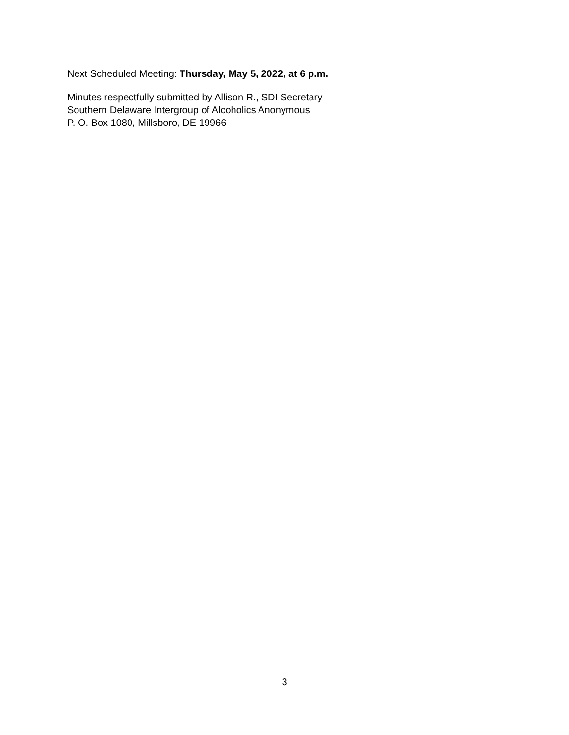Next Scheduled Meeting: Thursday, May 5, 2022, at 6 p.m.
Minutes respectfully submitted by Allison R., SDI Secretary
Southern Delaware Intergroup of Alcoholics Anonymous
P. O. Box 1080, Millsboro, DE 19966
3